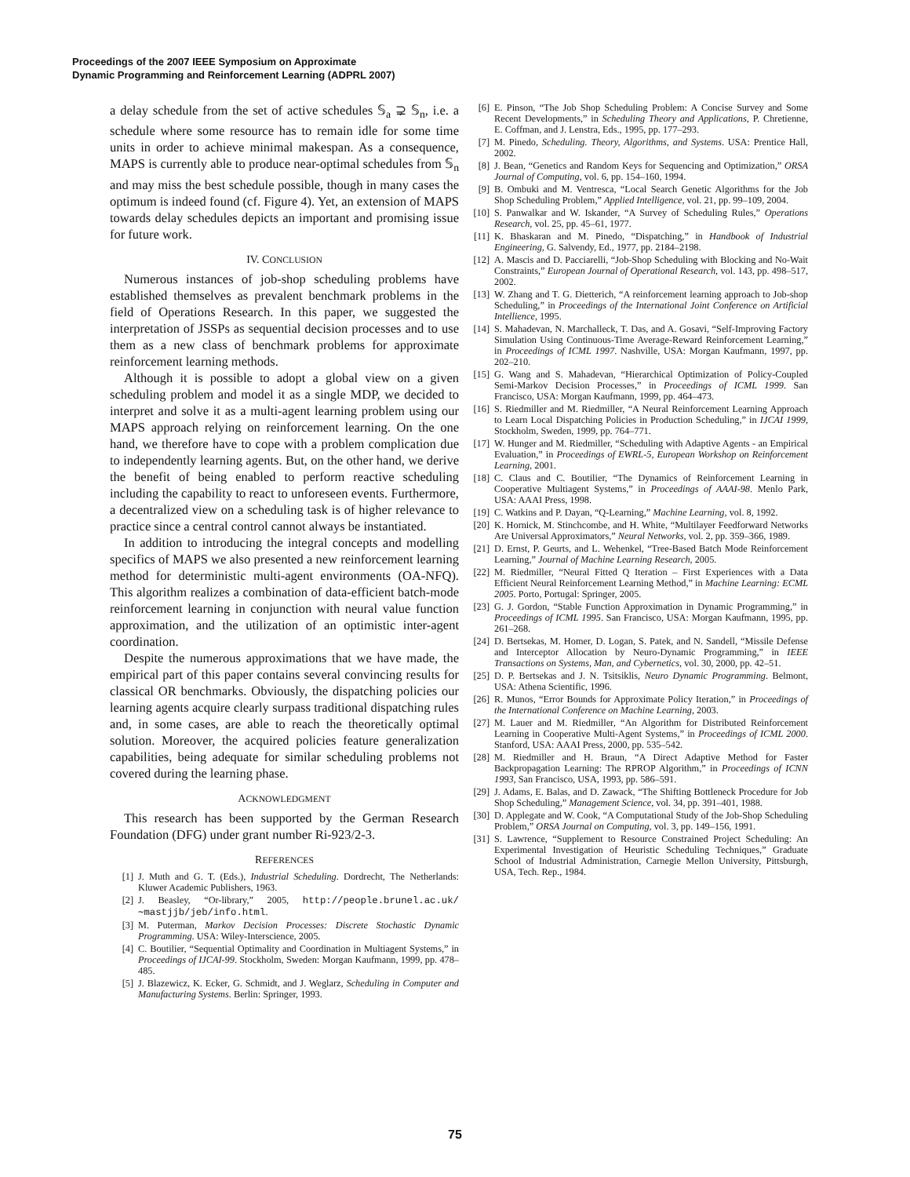Proceedings of the 2007 IEEE Symposium on Approximate
Dynamic Programming and Reinforcement Learning (ADPRL 2007)
a delay schedule from the set of active schedules 𝕊<sub>a</sub> ⊋ 𝕊<sub>n</sub>, i.e. a schedule where some resource has to remain idle for some time units in order to achieve minimal makespan. As a consequence, MAPS is currently able to produce near-optimal schedules from 𝕊<sub>n</sub> and may miss the best schedule possible, though in many cases the optimum is indeed found (cf. Figure 4). Yet, an extension of MAPS towards delay schedules depicts an important and promising issue for future work.
IV. CONCLUSION
Numerous instances of job-shop scheduling problems have established themselves as prevalent benchmark problems in the field of Operations Research. In this paper, we suggested the interpretation of JSSPs as sequential decision processes and to use them as a new class of benchmark problems for approximate reinforcement learning methods.
Although it is possible to adopt a global view on a given scheduling problem and model it as a single MDP, we decided to interpret and solve it as a multi-agent learning problem using our MAPS approach relying on reinforcement learning. On the one hand, we therefore have to cope with a problem complication due to independently learning agents. But, on the other hand, we derive the benefit of being enabled to perform reactive scheduling including the capability to react to unforeseen events. Furthermore, a decentralized view on a scheduling task is of higher relevance to practice since a central control cannot always be instantiated.
In addition to introducing the integral concepts and modelling specifics of MAPS we also presented a new reinforcement learning method for deterministic multi-agent environments (OA-NFQ). This algorithm realizes a combination of data-efficient batch-mode reinforcement learning in conjunction with neural value function approximation, and the utilization of an optimistic inter-agent coordination.
Despite the numerous approximations that we have made, the empirical part of this paper contains several convincing results for classical OR benchmarks. Obviously, the dispatching policies our learning agents acquire clearly surpass traditional dispatching rules and, in some cases, are able to reach the theoretically optimal solution. Moreover, the acquired policies feature generalization capabilities, being adequate for similar scheduling problems not covered during the learning phase.
ACKNOWLEDGMENT
This research has been supported by the German Research Foundation (DFG) under grant number Ri-923/2-3.
REFERENCES
[1] J. Muth and G. T. (Eds.), Industrial Scheduling. Dordrecht, The Netherlands: Kluwer Academic Publishers, 1963.
[2] J. Beasley, “Or-library,” 2005, http://people.brunel.ac.uk/∼mastjjb/jeb/info.html.
[3] M. Puterman, Markov Decision Processes: Discrete Stochastic Dynamic Programming. USA: Wiley-Interscience, 2005.
[4] C. Boutilier, “Sequential Optimality and Coordination in Multiagent Systems,” in Proceedings of IJCAI-99. Stockholm, Sweden: Morgan Kaufmann, 1999, pp. 478–485.
[5] J. Blazewicz, K. Ecker, G. Schmidt, and J. Weglarz, Scheduling in Computer and Manufacturing Systems. Berlin: Springer, 1993.
[6] E. Pinson, “The Job Shop Scheduling Problem: A Concise Survey and Some Recent Developments,” in Scheduling Theory and Applications, P. Chretienne, E. Coffman, and J. Lenstra, Eds., 1995, pp. 177–293.
[7] M. Pinedo, Scheduling. Theory, Algorithms, and Systems. USA: Prentice Hall, 2002.
[8] J. Bean, “Genetics and Random Keys for Sequencing and Optimization,” ORSA Journal of Computing, vol. 6, pp. 154–160, 1994.
[9] B. Ombuki and M. Ventresca, “Local Search Genetic Algorithms for the Job Shop Scheduling Problem,” Applied Intelligence, vol. 21, pp. 99–109, 2004.
[10] S. Panwalkar and W. Iskander, “A Survey of Scheduling Rules,” Operations Research, vol. 25, pp. 45–61, 1977.
[11] K. Bhaskaran and M. Pinedo, “Dispatching,” in Handbook of Industrial Engineering, G. Salvendy, Ed., 1977, pp. 2184–2198.
[12] A. Mascis and D. Pacciarelli, “Job-Shop Scheduling with Blocking and No-Wait Constraints,” European Journal of Operational Research, vol. 143, pp. 498–517, 2002.
[13] W. Zhang and T. G. Dietterich, “A reinforcement learning approach to Job-shop Scheduling,” in Proceedings of the International Joint Conference on Artificial Intellience, 1995.
[14] S. Mahadevan, N. Marchalleck, T. Das, and A. Gosavi, “Self-Improving Factory Simulation Using Continuous-Time Average-Reward Reinforcement Learning,” in Proceedings of ICML 1997. Nashville, USA: Morgan Kaufmann, 1997, pp. 202–210.
[15] G. Wang and S. Mahadevan, “Hierarchical Optimization of Policy-Coupled Semi-Markov Decision Processes,” in Proceedings of ICML 1999. San Francisco, USA: Morgan Kaufmann, 1999, pp. 464–473.
[16] S. Riedmiller and M. Riedmiller, “A Neural Reinforcement Learning Approach to Learn Local Dispatching Policies in Production Scheduling,” in IJCAI 1999, Stockholm, Sweden, 1999, pp. 764–771.
[17] W. Hunger and M. Riedmiller, “Scheduling with Adaptive Agents - an Empirical Evaluation,” in Proceedings of EWRL-5, European Workshop on Reinforcement Learning, 2001.
[18] C. Claus and C. Boutilier, “The Dynamics of Reinforcement Learning in Cooperative Multiagent Systems,” in Proceedings of AAAI-98. Menlo Park, USA: AAAI Press, 1998.
[19] C. Watkins and P. Dayan, “Q-Learning,” Machine Learning, vol. 8, 1992.
[20] K. Hornick, M. Stinchcombe, and H. White, “Multilayer Feedforward Networks Are Universal Approximators,” Neural Networks, vol. 2, pp. 359–366, 1989.
[21] D. Ernst, P. Geurts, and L. Wehenkel, “Tree-Based Batch Mode Reinforcement Learning,” Journal of Machine Learning Research, 2005.
[22] M. Riedmiller, “Neural Fitted Q Iteration – First Experiences with a Data Efficient Neural Reinforcement Learning Method,” in Machine Learning: ECML 2005. Porto, Portugal: Springer, 2005.
[23] G. J. Gordon, “Stable Function Approximation in Dynamic Programming,” in Proceedings of ICML 1995. San Francisco, USA: Morgan Kaufmann, 1995, pp. 261–268.
[24] D. Bertsekas, M. Homer, D. Logan, S. Patek, and N. Sandell, “Missile Defense and Interceptor Allocation by Neuro-Dynamic Programming,” in IEEE Transactions on Systems, Man, and Cybernetics, vol. 30, 2000, pp. 42–51.
[25] D. P. Bertsekas and J. N. Tsitsiklis, Neuro Dynamic Programming. Belmont, USA: Athena Scientific, 1996.
[26] R. Munos, “Error Bounds for Approximate Policy Iteration,” in Proceedings of the International Conference on Machine Learning, 2003.
[27] M. Lauer and M. Riedmiller, “An Algorithm for Distributed Reinforcement Learning in Cooperative Multi-Agent Systems,” in Proceedings of ICML 2000. Stanford, USA: AAAI Press, 2000, pp. 535–542.
[28] M. Riedmiller and H. Braun, “A Direct Adaptive Method for Faster Backpropagation Learning: The RPROP Algorithm,” in Proceedings of ICNN 1993, San Francisco, USA, 1993, pp. 586–591.
[29] J. Adams, E. Balas, and D. Zawack, “The Shifting Bottleneck Procedure for Job Shop Scheduling,” Management Science, vol. 34, pp. 391–401, 1988.
[30] D. Applegate and W. Cook, “A Computational Study of the Job-Shop Scheduling Problem,” ORSA Journal on Computing, vol. 3, pp. 149–156, 1991.
[31] S. Lawrence, “Supplement to Resource Constrained Project Scheduling: An Experimental Investigation of Heuristic Scheduling Techniques,” Graduate School of Industrial Administration, Carnegie Mellon University, Pittsburgh, USA, Tech. Rep., 1984.
75